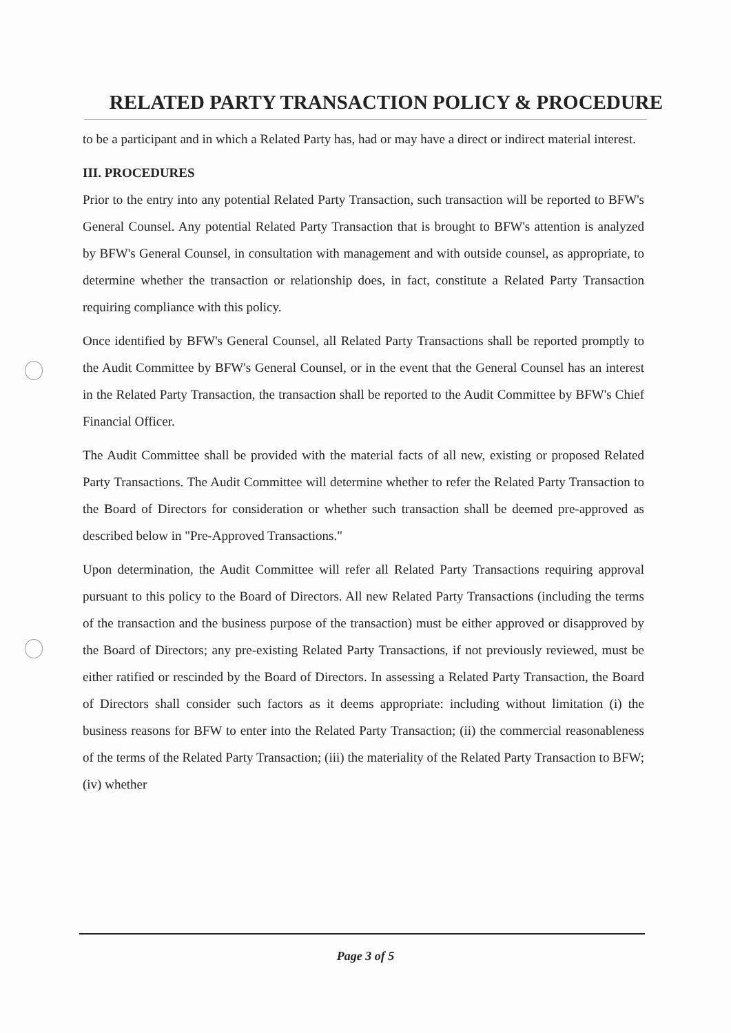RELATED PARTY TRANSACTION POLICY & PROCEDURE
to be a participant and in which a Related Party has, had or may have a direct or indirect material interest.
III. PROCEDURES
Prior to the entry into any potential Related Party Transaction, such transaction will be reported to BFW's General Counsel. Any potential Related Party Transaction that is brought to BFW's attention is analyzed by BFW's General Counsel, in consultation with management and with outside counsel, as appropriate, to determine whether the transaction or relationship does, in fact, constitute a Related Party Transaction requiring compliance with this policy.
Once identified by BFW's General Counsel, all Related Party Transactions shall be reported promptly to the Audit Committee by BFW's General Counsel, or in the event that the General Counsel has an interest in the Related Party Transaction, the transaction shall be reported to the Audit Committee by BFW's Chief Financial Officer.
The Audit Committee shall be provided with the material facts of all new, existing or proposed Related Party Transactions. The Audit Committee will determine whether to refer the Related Party Transaction to the Board of Directors for consideration or whether such transaction shall be deemed pre-approved as described below in "Pre-Approved Transactions."
Upon determination, the Audit Committee will refer all Related Party Transactions requiring approval pursuant to this policy to the Board of Directors. All new Related Party Transactions (including the terms of the transaction and the business purpose of the transaction) must be either approved or disapproved by the Board of Directors; any pre-existing Related Party Transactions, if not previously reviewed, must be either ratified or rescinded by the Board of Directors. In assessing a Related Party Transaction, the Board of Directors shall consider such factors as it deems appropriate: including without limitation (i) the business reasons for BFW to enter into the Related Party Transaction; (ii) the commercial reasonableness of the terms of the Related Party Transaction; (iii) the materiality of the Related Party Transaction to BFW; (iv) whether
Page 3 of 5